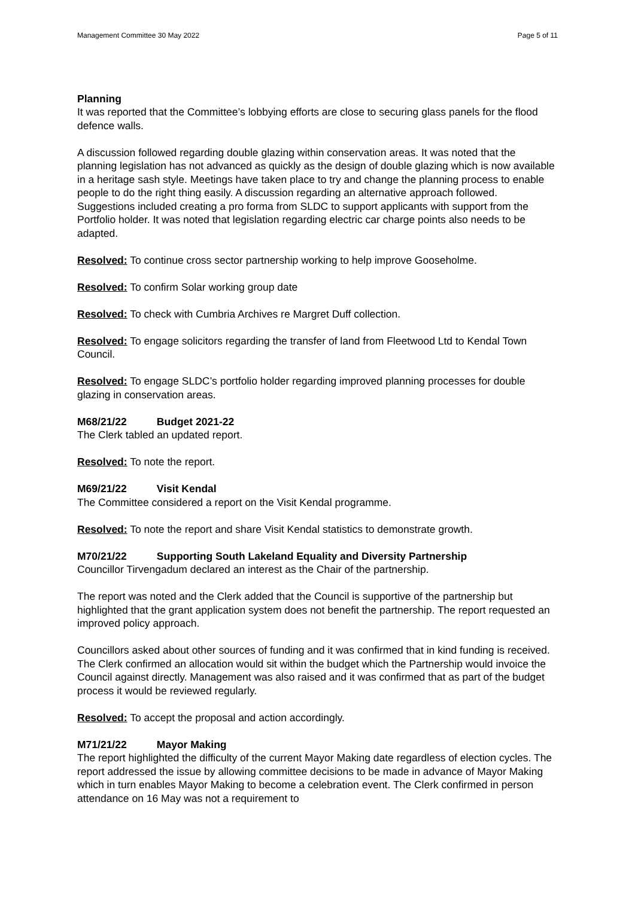Management Committee 30 May 2022 Page 5 of 11
Planning
It was reported that the Committee’s lobbying efforts are close to securing glass panels for the flood defence walls.
A discussion followed regarding double glazing within conservation areas. It was noted that the planning legislation has not advanced as quickly as the design of double glazing which is now available in a heritage sash style. Meetings have taken place to try and change the planning process to enable people to do the right thing easily. A discussion regarding an alternative approach followed. Suggestions included creating a pro forma from SLDC to support applicants with support from the Portfolio holder. It was noted that legislation regarding electric car charge points also needs to be adapted.
Resolved: To continue cross sector partnership working to help improve Gooseholme.
Resolved: To confirm Solar working group date
Resolved: To check with Cumbria Archives re Margret Duff collection.
Resolved: To engage solicitors regarding the transfer of land from Fleetwood Ltd to Kendal Town Council.
Resolved: To engage SLDC’s portfolio holder regarding improved planning processes for double glazing in conservation areas.
M68/21/22 Budget 2021-22
The Clerk tabled an updated report.
Resolved: To note the report.
M69/21/22 Visit Kendal
The Committee considered a report on the Visit Kendal programme.
Resolved: To note the report and share Visit Kendal statistics to demonstrate growth.
M70/21/22 Supporting South Lakeland Equality and Diversity Partnership
Councillor Tirvengadum declared an interest as the Chair of the partnership.
The report was noted and the Clerk added that the Council is supportive of the partnership but highlighted that the grant application system does not benefit the partnership. The report requested an improved policy approach.
Councillors asked about other sources of funding and it was confirmed that in kind funding is received. The Clerk confirmed an allocation would sit within the budget which the Partnership would invoice the Council against directly. Management was also raised and it was confirmed that as part of the budget process it would be reviewed regularly.
Resolved: To accept the proposal and action accordingly.
M71/21/22 Mayor Making
The report highlighted the difficulty of the current Mayor Making date regardless of election cycles. The report addressed the issue by allowing committee decisions to be made in advance of Mayor Making which in turn enables Mayor Making to become a celebration event. The Clerk confirmed in person attendance on 16 May was not a requirement to